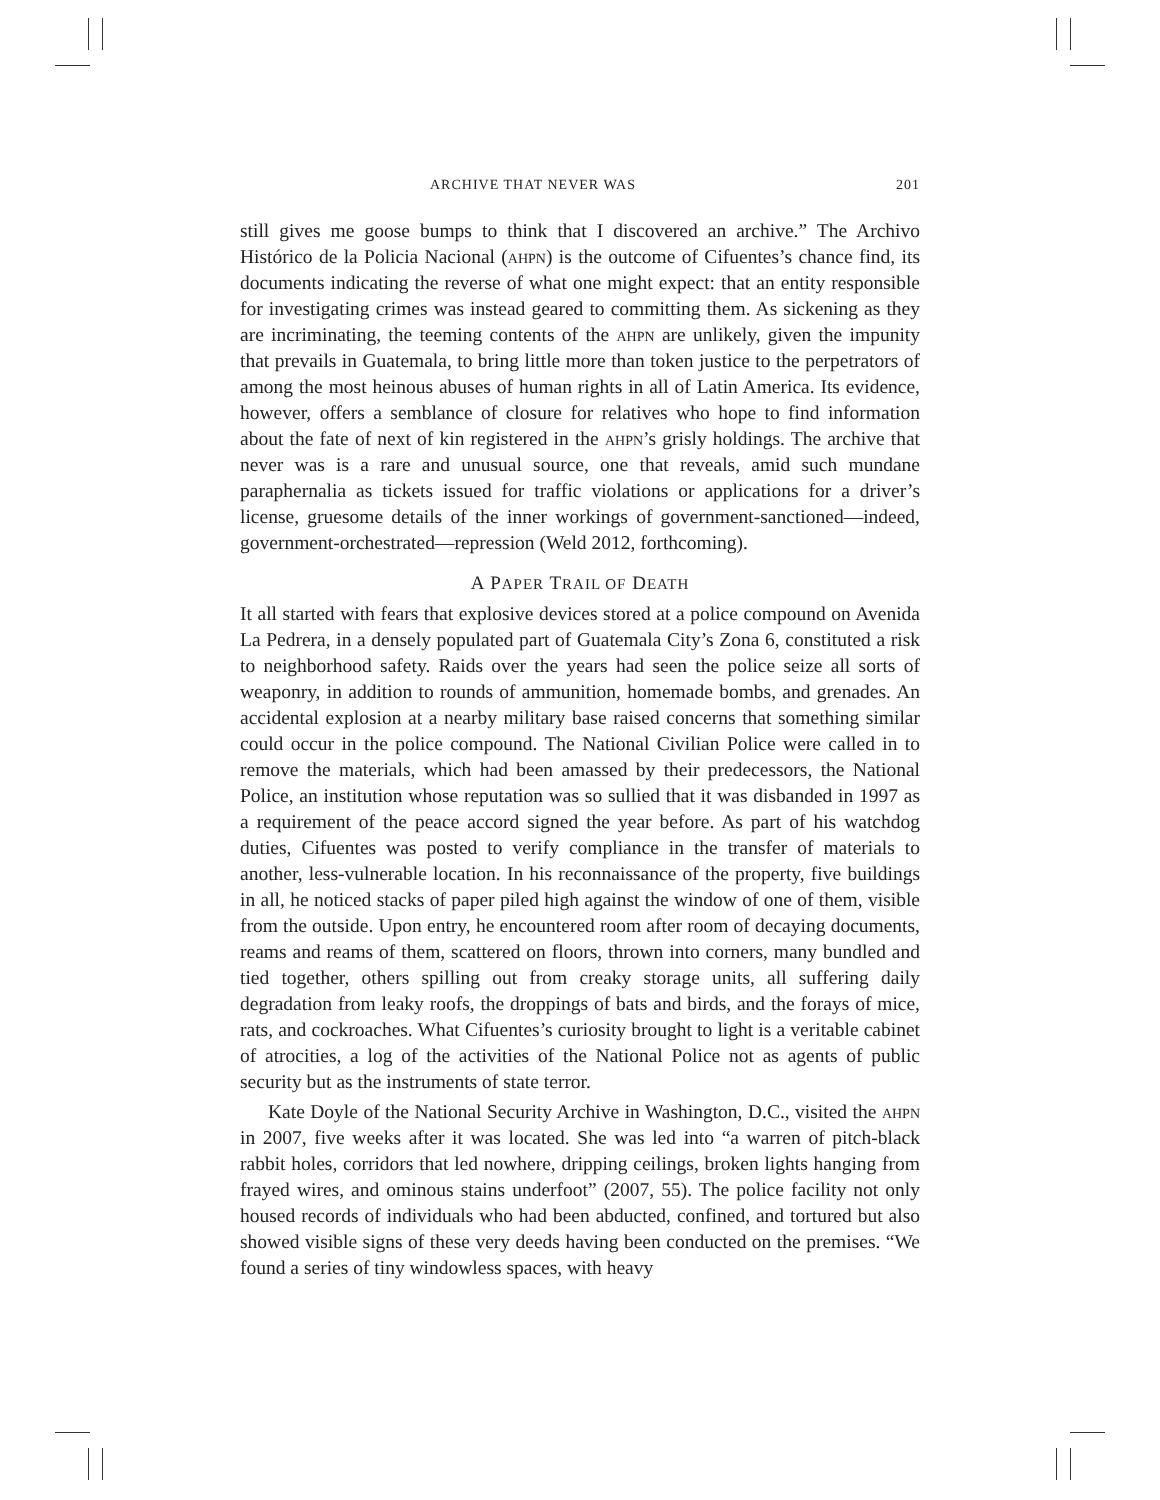ARCHIVE THAT NEVER WAS 201
still gives me goose bumps to think that I discovered an archive.” The Archivo Histórico de la Policia Nacional (ahpn) is the outcome of Cifuentes’s chance find, its documents indicating the reverse of what one might expect: that an entity responsible for investigating crimes was instead geared to committing them. As sickening as they are incriminating, the teeming contents of the ahpn are unlikely, given the impunity that prevails in Guatemala, to bring little more than token justice to the perpetrators of among the most heinous abuses of human rights in all of Latin America. Its evidence, however, offers a semblance of closure for relatives who hope to find information about the fate of next of kin registered in the ahpn’s grisly holdings. The archive that never was is a rare and unusual source, one that reveals, amid such mundane paraphernalia as tickets issued for traffic violations or applications for a driver’s license, gruesome details of the inner workings of government-sanctioned—indeed, government-orchestrated—repression (Weld 2012, forthcoming).
A PAPER TRAIL OF DEATH
It all started with fears that explosive devices stored at a police compound on Avenida La Pedrera, in a densely populated part of Guatemala City’s Zona 6, constituted a risk to neighborhood safety. Raids over the years had seen the police seize all sorts of weaponry, in addition to rounds of ammunition, homemade bombs, and grenades. An accidental explosion at a nearby military base raised concerns that something similar could occur in the police compound. The National Civilian Police were called in to remove the materials, which had been amassed by their predecessors, the National Police, an institution whose reputation was so sullied that it was disbanded in 1997 as a requirement of the peace accord signed the year before. As part of his watchdog duties, Cifuentes was posted to verify compliance in the transfer of materials to another, less-vulnerable location. In his reconnaissance of the property, five buildings in all, he noticed stacks of paper piled high against the window of one of them, visible from the outside. Upon entry, he encountered room after room of decaying documents, reams and reams of them, scattered on floors, thrown into corners, many bundled and tied together, others spilling out from creaky storage units, all suffering daily degradation from leaky roofs, the droppings of bats and birds, and the forays of mice, rats, and cockroaches. What Cifuentes’s curiosity brought to light is a veritable cabinet of atrocities, a log of the activities of the National Police not as agents of public security but as the instruments of state terror.
Kate Doyle of the National Security Archive in Washington, D.C., visited the ahpn in 2007, five weeks after it was located. She was led into “a warren of pitch-black rabbit holes, corridors that led nowhere, dripping ceilings, broken lights hanging from frayed wires, and ominous stains underfoot” (2007, 55). The police facility not only housed records of individuals who had been abducted, confined, and tortured but also showed visible signs of these very deeds having been conducted on the premises. “We found a series of tiny windowless spaces, with heavy